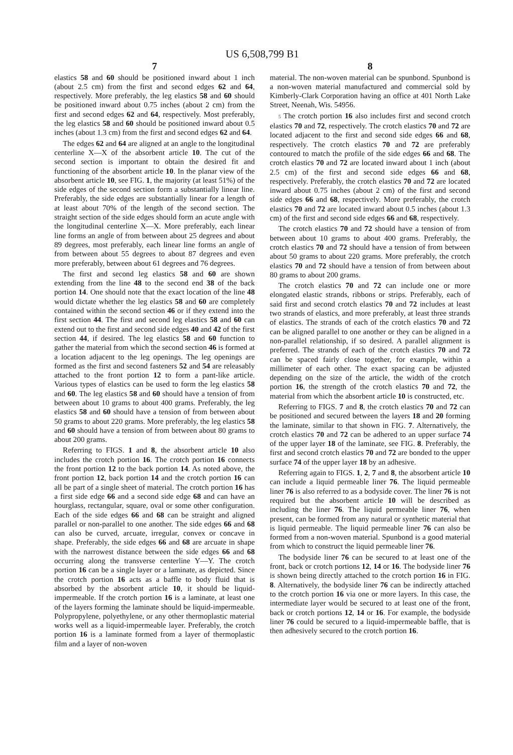US 6,508,799 B1
7
elastics 58 and 60 should be positioned inward about 1 inch (about 2.5 cm) from the first and second edges 62 and 64, respectively. More preferably, the leg elastics 58 and 60 should be positioned inward about 0.75 inches (about 2 cm) from the first and second edges 62 and 64, respectively. Most preferably, the leg elastics 58 and 60 should be positioned inward about 0.5 inches (about 1.3 cm) from the first and second edges 62 and 64.
The edges 62 and 64 are aligned at an angle to the longitudinal centerline X—X of the absorbent article 10. The cut of the second section is important to obtain the desired fit and functioning of the absorbent article 10. In the planar view of the absorbent article 10, see FIG. 1, the majority (at least 51%) of the side edges of the second section form a substantially linear line. Preferably, the side edges are substantially linear for a length of at least about 70% of the length of the second section. The straight section of the side edges should form an acute angle with the longitudinal centerline X—X. More preferably, each linear line forms an angle of from between about 25 degrees and about 89 degrees, most preferably, each linear line forms an angle of from between about 55 degrees to about 87 degrees and even more preferably, between about 61 degrees and 76 degrees.
The first and second leg elastics 58 and 60 are shown extending from the line 48 to the second end 38 of the back portion 14. One should note that the exact location of the line 48 would dictate whether the leg elastics 58 and 60 are completely contained within the second section 46 or if they extend into the first section 44. The first and second leg elastics 58 and 60 can extend out to the first and second side edges 40 and 42 of the first section 44, if desired. The leg elastics 58 and 60 function to gather the material from which the second section 46 is formed at a location adjacent to the leg openings. The leg openings are formed as the first and second fasteners 52 and 54 are releasably attached to the front portion 12 to form a pant-like article. Various types of elastics can be used to form the leg elastics 58 and 60. The leg elastics 58 and 60 should have a tension of from between about 10 grams to about 400 grams. Preferably, the leg elastics 58 and 60 should have a tension of from between about 50 grams to about 220 grams. More preferably, the leg elastics 58 and 60 should have a tension of from between about 80 grams to about 200 grams.
Referring to FIGS. 1 and 8, the absorbent article 10 also includes the crotch portion 16. The crotch portion 16 connects the front portion 12 to the back portion 14. As noted above, the front portion 12, back portion 14 and the crotch portion 16 can all be part of a single sheet of material. The crotch portion 16 has a first side edge 66 and a second side edge 68 and can have an hourglass, rectangular, square, oval or some other configuration. Each of the side edges 66 and 68 can be straight and aligned parallel or non-parallel to one another. The side edges 66 and 68 can also be curved, arcuate, irregular, convex or concave in shape. Preferably, the side edges 66 and 68 are arcuate in shape with the narrowest distance between the side edges 66 and 68 occurring along the transverse centerline Y—Y. The crotch portion 16 can be a single layer or a laminate, as depicted. Since the crotch portion 16 acts as a baffle to body fluid that is absorbed by the absorbent article 10, it should be liquid-impermeable. If the crotch portion 16 is a laminate, at least one of the layers forming the laminate should be liquid-impermeable. Polypropylene, polyethylene, or any other thermoplastic material works well as a liquid-impermeable layer. Preferably, the crotch portion 16 is a laminate formed from a layer of thermoplastic film and a layer of non-woven
8
material. The non-woven material can be spunbond. Spunbond is a non-woven material manufactured and commercial sold by Kimberly-Clark Corporation having an office at 401 North Lake Street, Neenah, Wis. 54956.
5 The crotch portion 16 also includes first and second crotch elastics 70 and 72, respectively. The crotch elastics 70 and 72 are located adjacent to the first and second side edges 66 and 68, respectively. The crotch elastics 70 and 72 are preferably contoured to match the profile of the side edges 66 and 68. The crotch elastics 70 and 72 are located inward about 1 inch (about 2.5 cm) of the first and second side edges 66 and 68, respectively. Preferably, the crotch elastics 70 and 72 are located inward about 0.75 inches (about 2 cm) of the first and second side edges 66 and 68, respectively. More preferably, the crotch elastics 70 and 72 are located inward about 0.5 inches (about 1.3 cm) of the first and second side edges 66 and 68, respectively.
The crotch elastics 70 and 72 should have a tension of from between about 10 grams to about 400 grams. Preferably, the crotch elastics 70 and 72 should have a tension of from between about 50 grams to about 220 grams. More preferably, the crotch elastics 70 and 72 should have a tension of from between about 80 grams to about 200 grams.
The crotch elastics 70 and 72 can include one or more elongated elastic strands, ribbons or strips. Preferably, each of said first and second crotch elastics 70 and 72 includes at least two strands of elastics, and more preferably, at least three strands of elastics. The strands of each of the crotch elastics 70 and 72 can be aligned parallel to one another or they can be aligned in a non-parallel relationship, if so desired. A parallel alignment is preferred. The strands of each of the crotch elastics 70 and 72 can be spaced fairly close together, for example, within a millimeter of each other. The exact spacing can be adjusted depending on the size of the article, the width of the crotch portion 16, the strength of the crotch elastics 70 and 72, the material from which the absorbent article 10 is constructed, etc.
Referring to FIGS. 7 and 8, the crotch elastics 70 and 72 can be positioned and secured between the layers 18 and 20 forming the laminate, similar to that shown in FIG. 7. Alternatively, the crotch elastics 70 and 72 can be adhered to an upper surface 74 of the upper layer 18 of the laminate, see FIG. 8. Preferably, the first and second crotch elastics 70 and 72 are bonded to the upper surface 74 of the upper layer 18 by an adhesive.
Referring again to FIGS. 1, 2, 7 and 8, the absorbent article 10 can include a liquid permeable liner 76. The liquid permeable liner 76 is also referred to as a bodyside cover. The liner 76 is not required but the absorbent article 10 will be described as including the liner 76. The liquid permeable liner 76, when present, can be formed from any natural or synthetic material that is liquid permeable. The liquid permeable liner 76 can also be formed from a non-woven material. Spunbond is a good material from which to construct the liquid permeable liner 76.
The bodyside liner 76 can be secured to at least one of the front, back or crotch portions 12, 14 or 16. The bodyside liner 76 is shown being directly attached to the crotch portion 16 in FIG. 8. Alternatively, the bodyside liner 76 can be indirectly attached to the crotch portion 16 via one or more layers. In this case, the intermediate layer would be secured to at least one of the front, back or crotch portions 12, 14 or 16. For example, the bodyside liner 76 could be secured to a liquid-impermeable baffle, that is then adhesively secured to the crotch portion 16.